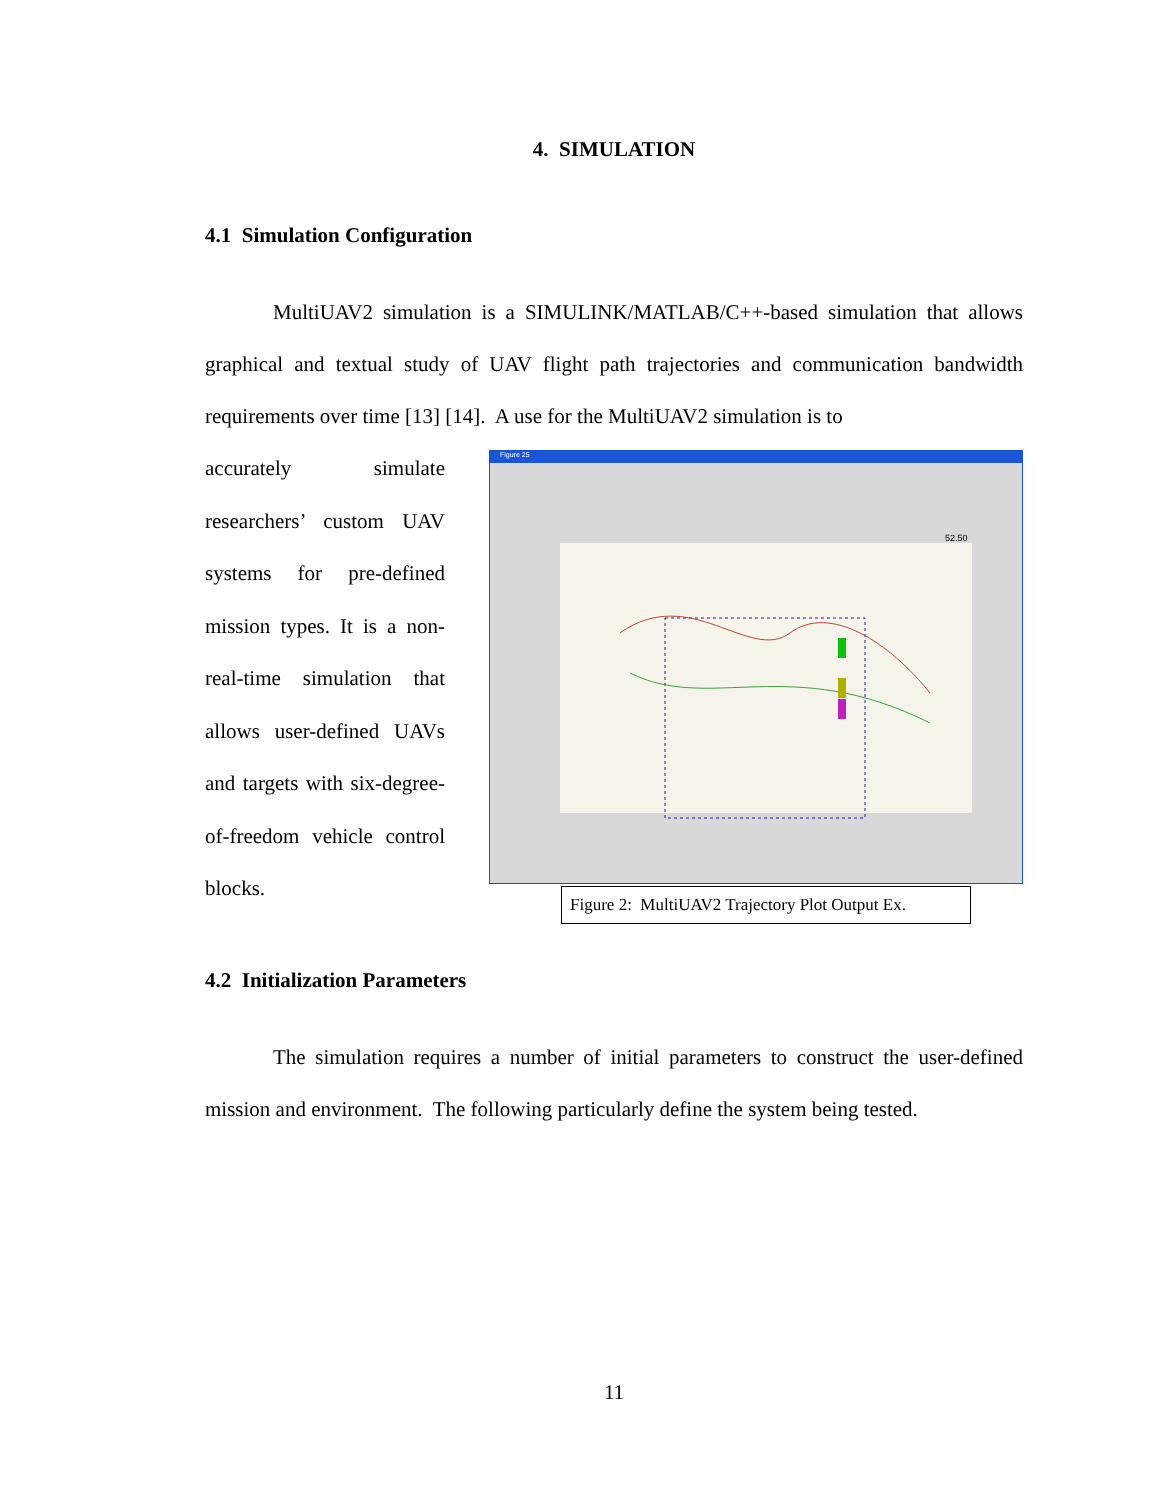4. SIMULATION
4.1 Simulation Configuration
MultiUAV2 simulation is a SIMULINK/MATLAB/C++-based simulation that allows graphical and textual study of UAV flight path trajectories and communication bandwidth requirements over time [13] [14]. A use for the MultiUAV2 simulation is to
accurately simulate researchers’ custom UAV systems for pre-defined mission types. It is a non-real-time simulation that allows user-defined UAVs and targets with six-degree-of-freedom vehicle control blocks.
Figure 25
52.50
Figure 2: MultiUAV2 Trajectory Plot Output Ex.
4.2 Initialization Parameters
The simulation requires a number of initial parameters to construct the user-defined mission and environment. The following particularly define the system being tested.
11